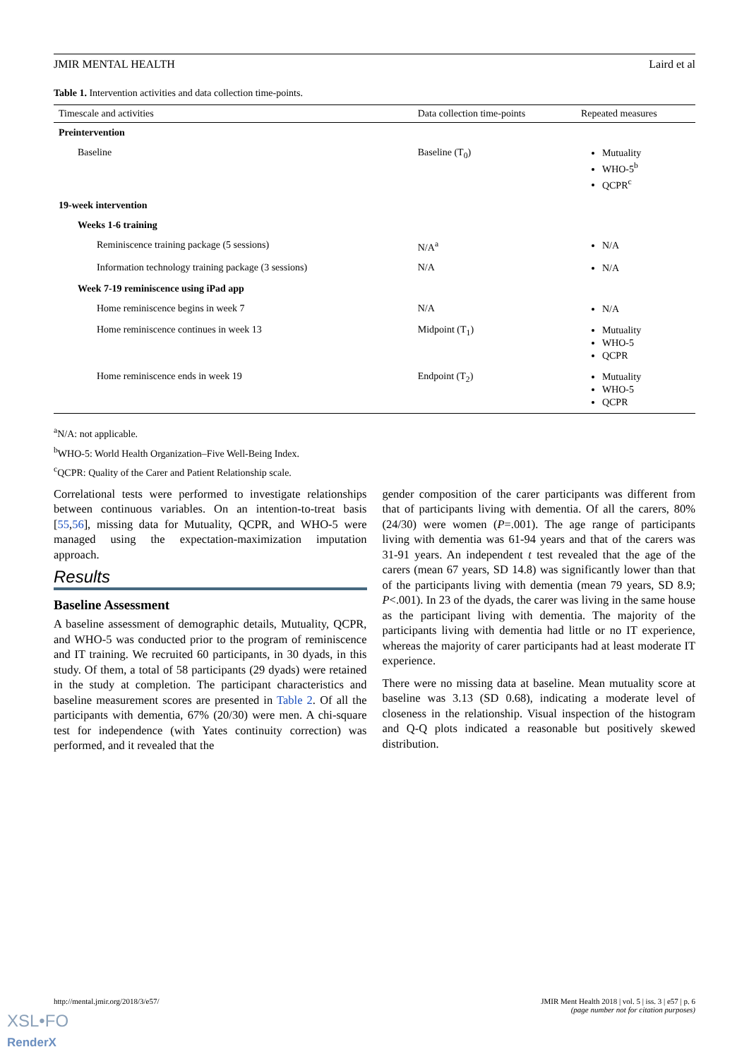JMIR MENTAL HEALTH Laird et al
Table 1. Intervention activities and data collection time-points.
| Timescale and activities | Data collection time-points | Repeated measures |
| --- | --- | --- |
| Preintervention | | |
| Baseline | Baseline (T<sub>0</sub>) | Mutuality WHO-5<sup>b</sup> QCPR<sup>c</sup> |
| 19-week intervention | | |
| Weeks 1-6 training | | |
| Reminiscence training package (5 sessions) | N/A<sup>a</sup> | N/A |
| Information technology training package (3 sessions) | N/A | N/A |
| Week 7-19 reminiscence using iPad app | | |
| Home reminiscence begins in week 7 | N/A | N/A |
| Home reminiscence continues in week 13 | Midpoint (T<sub>1</sub>) | Mutuality WHO-5 QCPR |
| Home reminiscence ends in week 19 | Endpoint (T<sub>2</sub>) | Mutuality WHO-5 QCPR |
<sup>a</sup> N/A: not applicable.
<sup>b</sup> WHO-5: World Health Organization–Five Well-Being Index.
<sup>c</sup> QCPR: Quality of the Carer and Patient Relationship scale.
Correlational tests were performed to investigate relationships between continuous variables. On an intention-to-treat basis [55,56], missing data for Mutuality, QCPR, and WHO-5 were managed using the expectation-maximization imputation approach.
Results
Baseline Assessment
A baseline assessment of demographic details, Mutuality, QCPR, and WHO-5 was conducted prior to the program of reminiscence and IT training. We recruited 60 participants, in 30 dyads, in this study. Of them, a total of 58 participants (29 dyads) were retained in the study at completion. The participant characteristics and baseline measurement scores are presented in Table 2. Of all the participants with dementia, 67% (20/30) were men. A chi-square test for independence (with Yates continuity correction) was performed, and it revealed that the
gender composition of the carer participants was different from that of participants living with dementia. Of all the carers, 80% (24/30) were women (P=.001). The age range of participants living with dementia was 61-94 years and that of the carers was 31-91 years. An independent t test revealed that the age of the carers (mean 67 years, SD 14.8) was significantly lower than that of the participants living with dementia (mean 79 years, SD 8.9; P<.001). In 23 of the dyads, the carer was living in the same house as the participant living with dementia. The majority of the participants living with dementia had little or no IT experience, whereas the majority of carer participants had at least moderate IT experience.
There were no missing data at baseline. Mean mutuality score at baseline was 3.13 (SD 0.68), indicating a moderate level of closeness in the relationship. Visual inspection of the histogram and Q-Q plots indicated a reasonable but positively skewed distribution.
http://mental.jmir.org/2018/3/e57/ JMIR Ment Health 2018 | vol. 5 | iss. 3 | e57 | p. 6
(page number not for citation purposes)
XSL•FO
RenderX